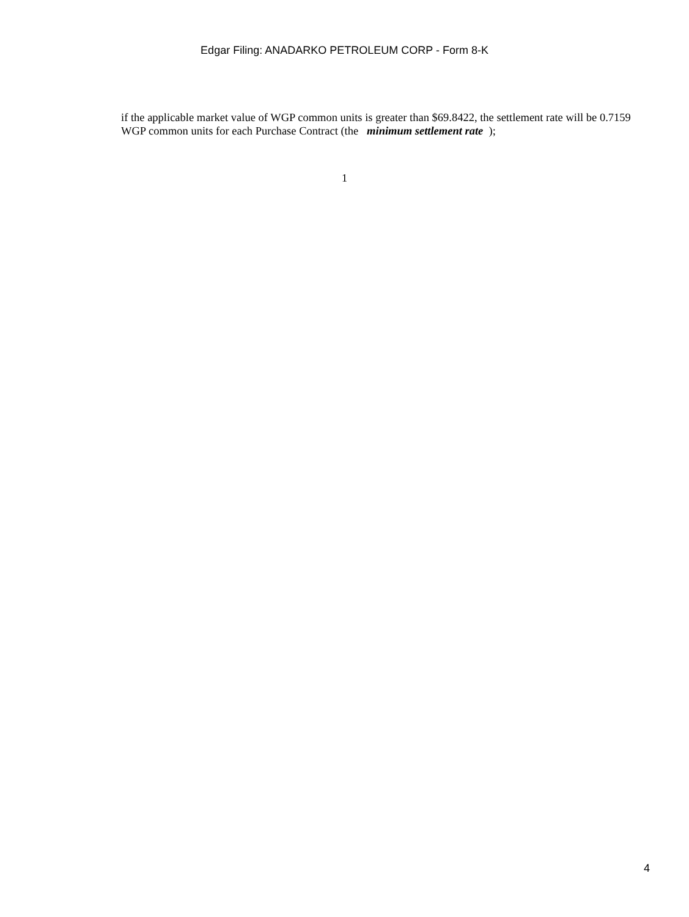Edgar Filing: ANADARKO PETROLEUM CORP - Form 8-K
if the applicable market value of WGP common units is greater than $69.8422, the settlement rate will be 0.7159 WGP common units for each Purchase Contract (the minimum settlement rate );
1
4